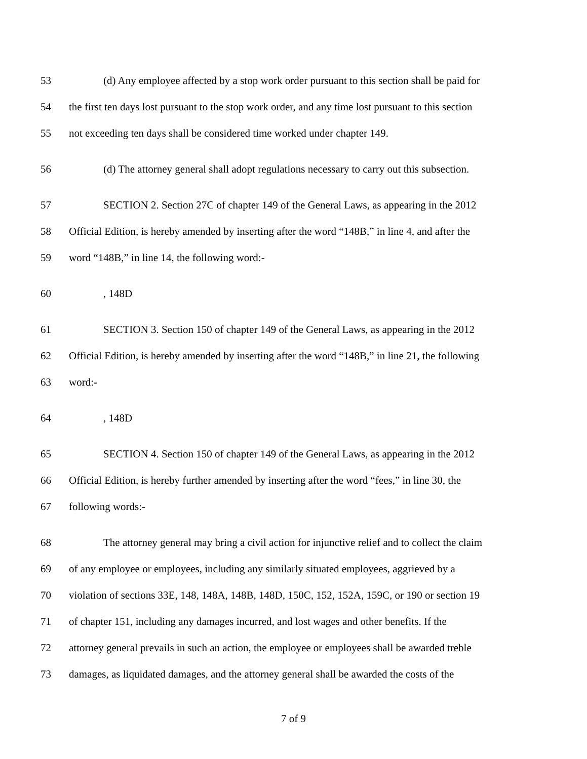53 (d) Any employee affected by a stop work order pursuant to this section shall be paid for
54 the first ten days lost pursuant to the stop work order, and any time lost pursuant to this section
55 not exceeding ten days shall be considered time worked under chapter 149.
56 (d) The attorney general shall adopt regulations necessary to carry out this subsection.
57 SECTION 2. Section 27C of chapter 149 of the General Laws, as appearing in the 2012
58 Official Edition, is hereby amended by inserting after the word “148B,” in line 4, and after the
59 word “148B,” in line 14, the following word:-
60, 148D
61 SECTION 3. Section 150 of chapter 149 of the General Laws, as appearing in the 2012
62 Official Edition, is hereby amended by inserting after the word “148B,” in line 21, the following
63 word:-
64, 148D
65 SECTION 4. Section 150 of chapter 149 of the General Laws, as appearing in the 2012
66 Official Edition, is hereby further amended by inserting after the word “fees,” in line 30, the
67 following words:-
68 The attorney general may bring a civil action for injunctive relief and to collect the claim
69 of any employee or employees, including any similarly situated employees, aggrieved by a
70 violation of sections 33E, 148, 148A, 148B, 148D, 150C, 152, 152A, 159C, or 190 or section 19
71 of chapter 151, including any damages incurred, and lost wages and other benefits. If the
72 attorney general prevails in such an action, the employee or employees shall be awarded treble
73 damages, as liquidated damages, and the attorney general shall be awarded the costs of the
7 of 9